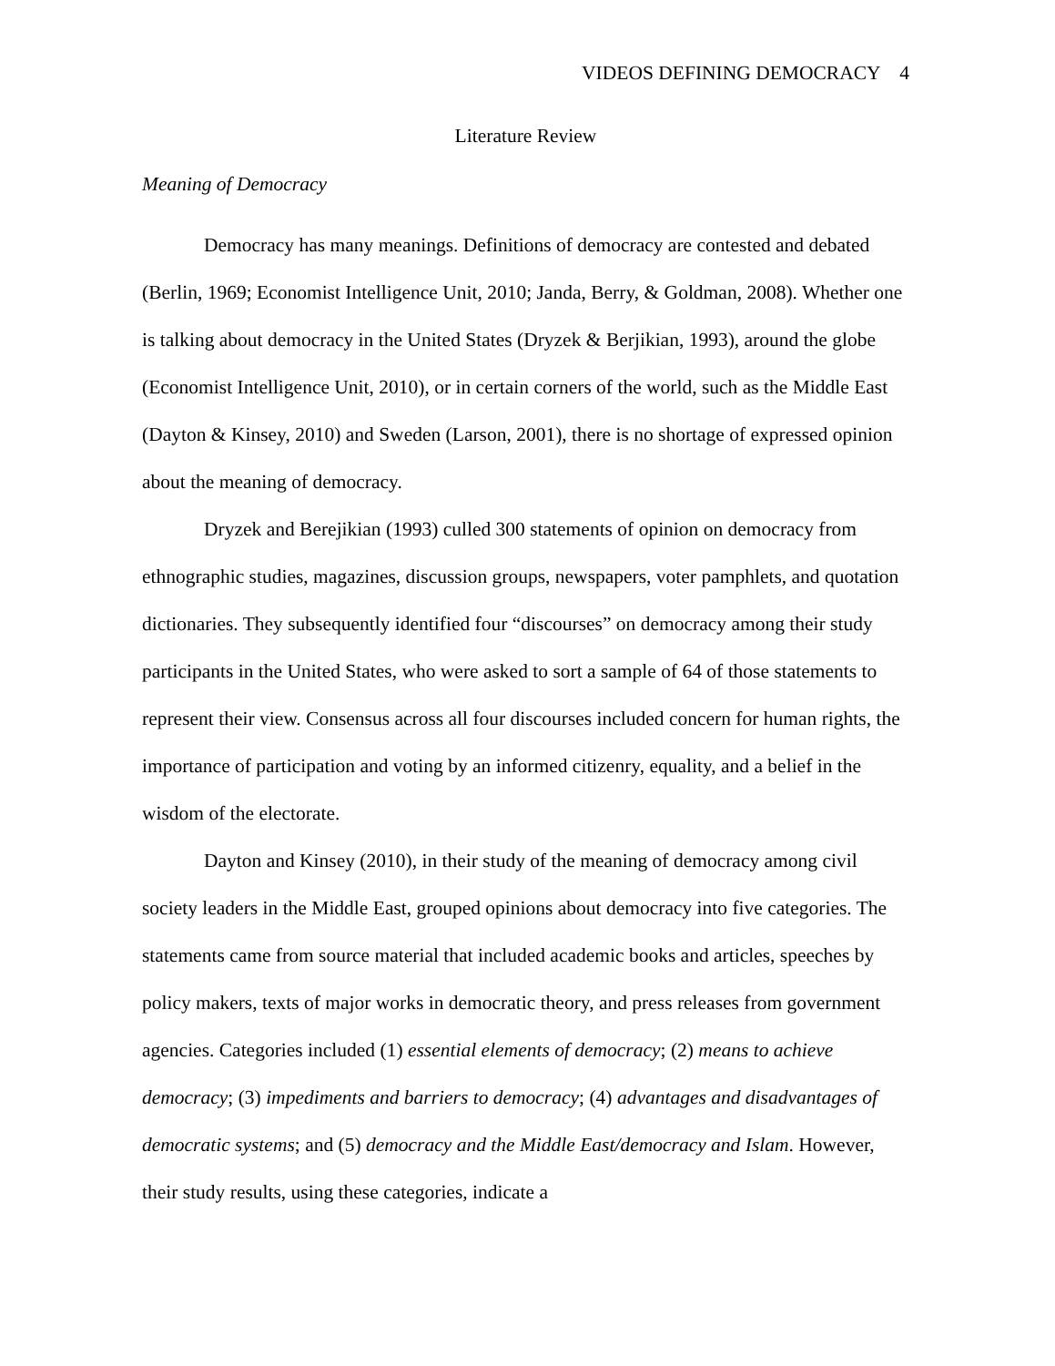VIDEOS DEFINING DEMOCRACY 4
Literature Review
Meaning of Democracy
Democracy has many meanings. Definitions of democracy are contested and debated (Berlin, 1969; Economist Intelligence Unit, 2010; Janda, Berry, & Goldman, 2008). Whether one is talking about democracy in the United States (Dryzek & Berjikian, 1993), around the globe (Economist Intelligence Unit, 2010), or in certain corners of the world, such as the Middle East (Dayton & Kinsey, 2010) and Sweden (Larson, 2001), there is no shortage of expressed opinion about the meaning of democracy.
Dryzek and Berejikian (1993) culled 300 statements of opinion on democracy from ethnographic studies, magazines, discussion groups, newspapers, voter pamphlets, and quotation dictionaries. They subsequently identified four “discourses” on democracy among their study participants in the United States, who were asked to sort a sample of 64 of those statements to represent their view. Consensus across all four discourses included concern for human rights, the importance of participation and voting by an informed citizenry, equality, and a belief in the wisdom of the electorate.
Dayton and Kinsey (2010), in their study of the meaning of democracy among civil society leaders in the Middle East, grouped opinions about democracy into five categories. The statements came from source material that included academic books and articles, speeches by policy makers, texts of major works in democratic theory, and press releases from government agencies. Categories included (1) essential elements of democracy; (2) means to achieve democracy; (3) impediments and barriers to democracy; (4) advantages and disadvantages of democratic systems; and (5) democracy and the Middle East/democracy and Islam. However, their study results, using these categories, indicate a